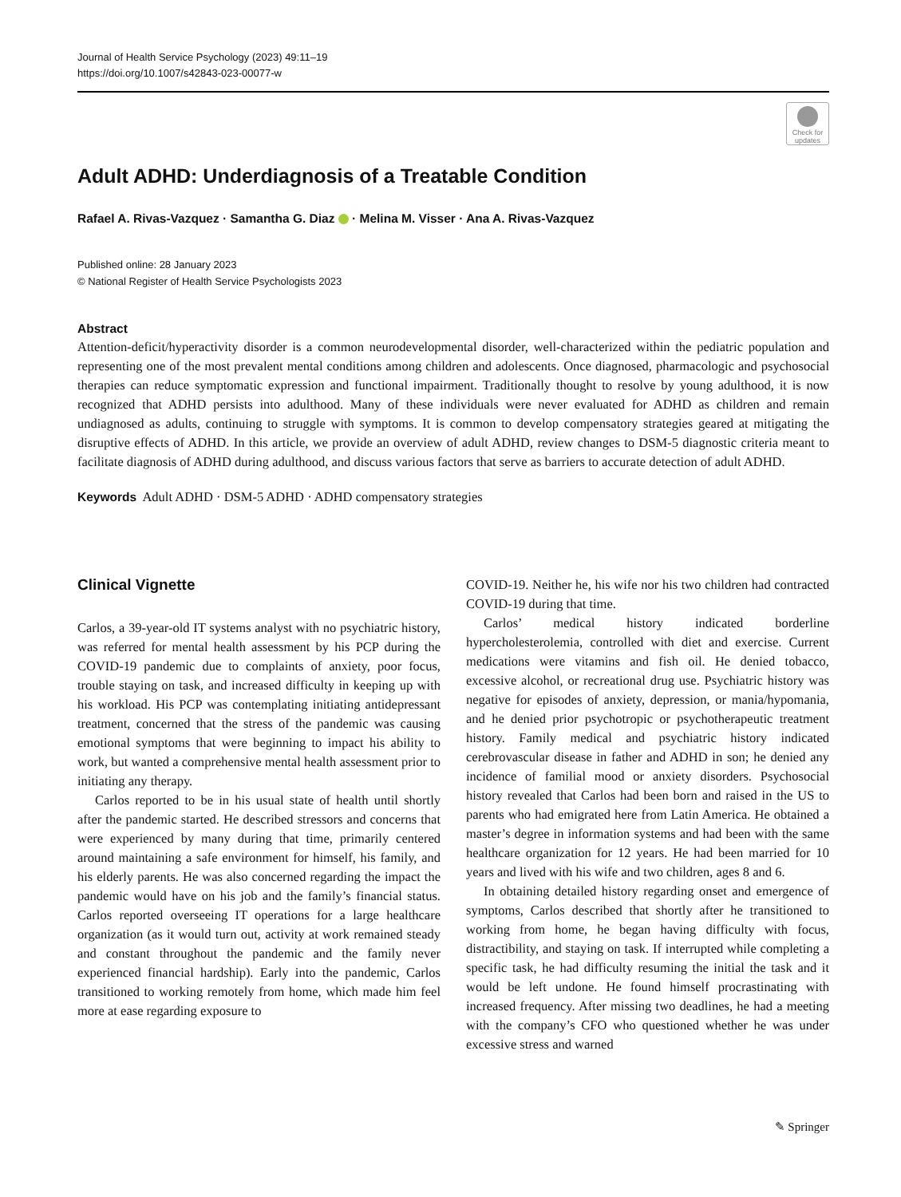Journal of Health Service Psychology (2023) 49:11–19
https://doi.org/10.1007/s42843-023-00077-w
Check for updates
Adult ADHD: Underdiagnosis of a Treatable Condition
Rafael A. Rivas-Vazquez · Samantha G. Diaz · Melina M. Visser · Ana A. Rivas-Vazquez
Published online: 28 January 2023
© National Register of Health Service Psychologists 2023
Abstract
Attention-deficit/hyperactivity disorder is a common neurodevelopmental disorder, well-characterized within the pediatric population and representing one of the most prevalent mental conditions among children and adolescents. Once diagnosed, pharmacologic and psychosocial therapies can reduce symptomatic expression and functional impairment. Traditionally thought to resolve by young adulthood, it is now recognized that ADHD persists into adulthood. Many of these individuals were never evaluated for ADHD as children and remain undiagnosed as adults, continuing to struggle with symptoms. It is common to develop compensatory strategies geared at mitigating the disruptive effects of ADHD. In this article, we provide an overview of adult ADHD, review changes to DSM-5 diagnostic criteria meant to facilitate diagnosis of ADHD during adulthood, and discuss various factors that serve as barriers to accurate detection of adult ADHD.
Keywords Adult ADHD · DSM-5 ADHD · ADHD compensatory strategies
Clinical Vignette
Carlos, a 39-year-old IT systems analyst with no psychiatric history, was referred for mental health assessment by his PCP during the COVID-19 pandemic due to complaints of anxiety, poor focus, trouble staying on task, and increased difficulty in keeping up with his workload. His PCP was contemplating initiating antidepressant treatment, concerned that the stress of the pandemic was causing emotional symptoms that were beginning to impact his ability to work, but wanted a comprehensive mental health assessment prior to initiating any therapy.
Carlos reported to be in his usual state of health until shortly after the pandemic started. He described stressors and concerns that were experienced by many during that time, primarily centered around maintaining a safe environment for himself, his family, and his elderly parents. He was also concerned regarding the impact the pandemic would have on his job and the family’s financial status. Carlos reported overseeing IT operations for a large healthcare organization (as it would turn out, activity at work remained steady and constant throughout the pandemic and the family never experienced financial hardship). Early into the pandemic, Carlos transitioned to working remotely from home, which made him feel more at ease regarding exposure to
COVID-19. Neither he, his wife nor his two children had contracted COVID-19 during that time.
Carlos’ medical history indicated borderline hypercholesterolemia, controlled with diet and exercise. Current medications were vitamins and fish oil. He denied tobacco, excessive alcohol, or recreational drug use. Psychiatric history was negative for episodes of anxiety, depression, or mania/hypomania, and he denied prior psychotropic or psychotherapeutic treatment history. Family medical and psychiatric history indicated cerebrovascular disease in father and ADHD in son; he denied any incidence of familial mood or anxiety disorders. Psychosocial history revealed that Carlos had been born and raised in the US to parents who had emigrated here from Latin America. He obtained a master’s degree in information systems and had been with the same healthcare organization for 12 years. He had been married for 10 years and lived with his wife and two children, ages 8 and 6.
In obtaining detailed history regarding onset and emergence of symptoms, Carlos described that shortly after he transitioned to working from home, he began having difficulty with focus, distractibility, and staying on task. If interrupted while completing a specific task, he had difficulty resuming the initial the task and it would be left undone. He found himself procrastinating with increased frequency. After missing two deadlines, he had a meeting with the company’s CFO who questioned whether he was under excessive stress and warned
✎ Springer